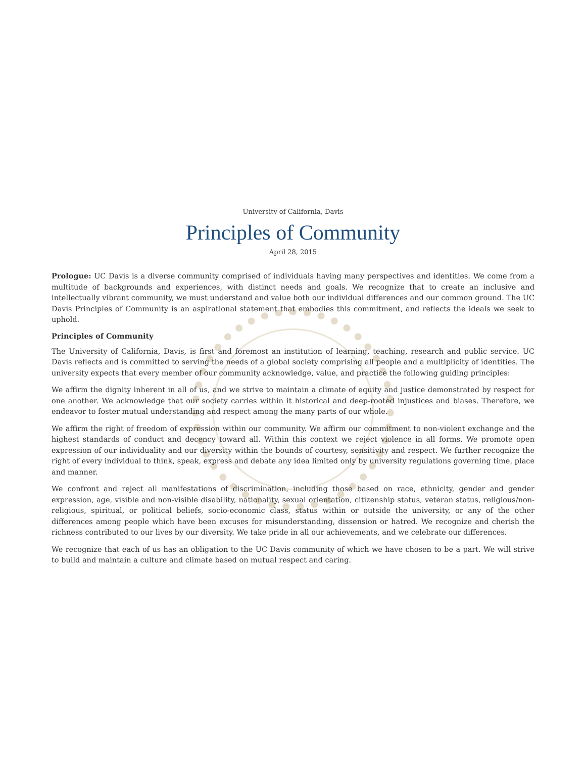University of California, Davis
Principles of Community
April 28, 2015
Prologue: UC Davis is a diverse community comprised of individuals having many perspectives and identities. We come from a multitude of backgrounds and experiences, with distinct needs and goals. We recognize that to create an inclusive and intellectually vibrant community, we must understand and value both our individual differences and our common ground. The UC Davis Principles of Community is an aspirational statement that embodies this commitment, and reflects the ideals we seek to uphold.
Principles of Community
The University of California, Davis, is first and foremost an institution of learning, teaching, research and public service. UC Davis reflects and is committed to serving the needs of a global society comprising all people and a multiplicity of identities. The university expects that every member of our community acknowledge, value, and practice the following guiding principles:
We affirm the dignity inherent in all of us, and we strive to maintain a climate of equity and justice demonstrated by respect for one another. We acknowledge that our society carries within it historical and deep-rooted injustices and biases. Therefore, we endeavor to foster mutual understanding and respect among the many parts of our whole.
We affirm the right of freedom of expression within our community. We affirm our commitment to non-violent exchange and the highest standards of conduct and decency toward all. Within this context we reject violence in all forms. We promote open expression of our individuality and our diversity within the bounds of courtesy, sensitivity and respect. We further recognize the right of every individual to think, speak, express and debate any idea limited only by university regulations governing time, place and manner.
We confront and reject all manifestations of discrimination, including those based on race, ethnicity, gender and gender expression, age, visible and non-visible disability, nationality, sexual orientation, citizenship status, veteran status, religious/non-religious, spiritual, or political beliefs, socio-economic class, status within or outside the university, or any of the other differences among people which have been excuses for misunderstanding, dissension or hatred. We recognize and cherish the richness contributed to our lives by our diversity. We take pride in all our achievements, and we celebrate our differences.
We recognize that each of us has an obligation to the UC Davis community of which we have chosen to be a part. We will strive to build and maintain a culture and climate based on mutual respect and caring.